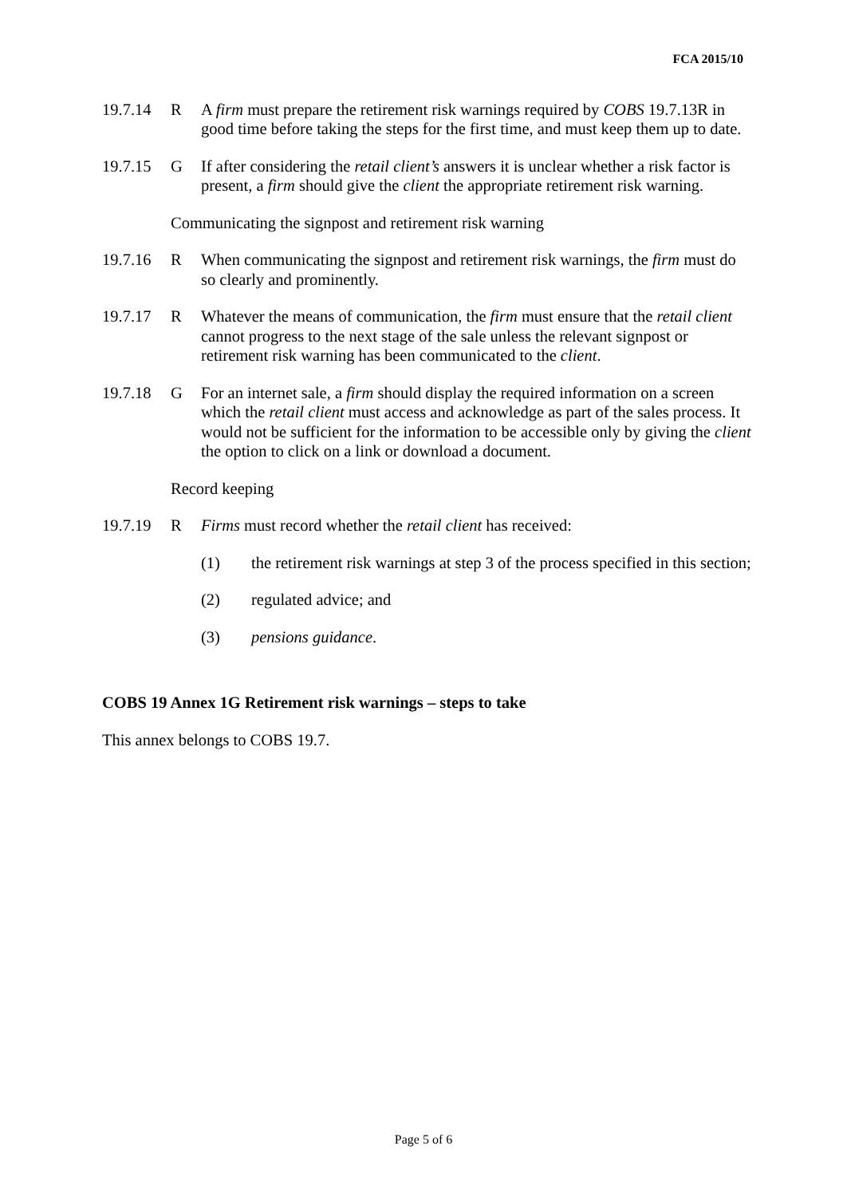FCA 2015/10
19.7.14
R A firm must prepare the retirement risk warnings required by COBS 19.7.13R in good time before taking the steps for the first time, and must keep them up to date.
19.7.15
G If after considering the retail client’s answers it is unclear whether a risk factor is present, a firm should give the client the appropriate retirement risk warning.
Communicating the signpost and retirement risk warning
19.7.16
R When communicating the signpost and retirement risk warnings, the firm must do so clearly and prominently.
19.7.17
R Whatever the means of communication, the firm must ensure that the retail client cannot progress to the next stage of the sale unless the relevant signpost or retirement risk warning has been communicated to the client.
19.7.18
G For an internet sale, a firm should display the required information on a screen which the retail client must access and acknowledge as part of the sales process. It would not be sufficient for the information to be accessible only by giving the client the option to click on a link or download a document.
Record keeping
19.7.19
R Firms must record whether the retail client has received:
(1) the retirement risk warnings at step 3 of the process specified in this section;
(2) regulated advice; and
(3) pensions guidance.
COBS 19 Annex 1G Retirement risk warnings – steps to take
This annex belongs to COBS 19.7.
Page 5 of 6